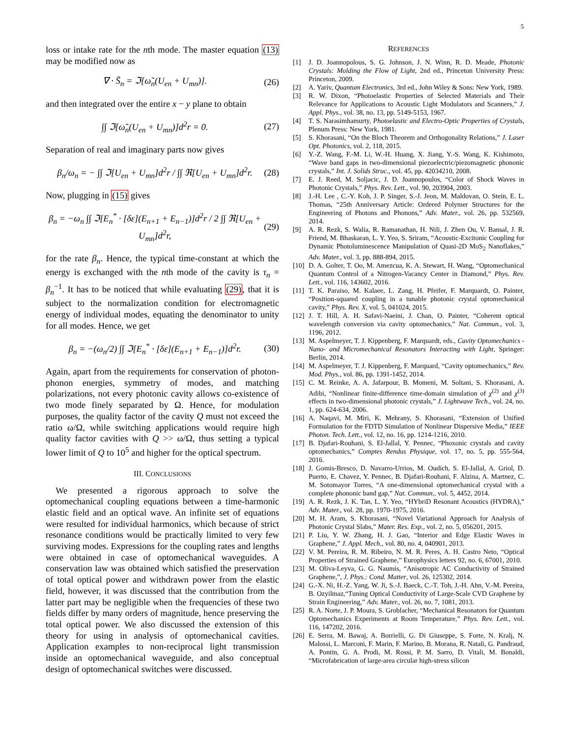5
loss or intake rate for the nth mode. The master equation (13) may be modified now as
∇ · S̄<sub>n</sub> = ℑ[ω̃<sub>n</sub>(U<sub>en</sub> + U<sub>mn</sub>)]. (26)
and then integrated over the entire x − y plane to obtain
∫∫ ℑ[ω̃<sub>n</sub>(U<sub>en</sub> + U<sub>mn</sub>)]d<sup>2</sup>r = 0. (27)
Separation of real and imaginary parts now gives
β<sub>n</sub>/ω<sub>n</sub> = − ∫∫ ℑ[U<sub>en</sub> + U<sub>mn</sub>]d<sup>2</sup>r / ∫∫ ℜ[U<sub>en</sub> + U<sub>mn</sub>]d<sup>2</sup>r. (28)
Now, plugging in (15) gives
β<sub>n</sub> = −ω<sub>n</sub> ∫∫ ℑ[E<sub>n</sub><sup>*</sup> · [δε](E<sub>n+1</sub> + E<sub>n−1</sub>)]d<sup>2</sup>r / 2 ∫∫ ℜ[U<sub>en</sub> + U<sub>mn</sub>]d<sup>2</sup>r, (29)
for the rate β<sub>n</sub>. Hence, the typical time-constant at which the energy is exchanged with the nth mode of the cavity is τ<sub>n</sub> = β<sub>n</sub><sup>−1</sup>. It has to be noticed that while evaluating (29), that it is subject to the normalization condition for electromagnetic energy of individual modes, equating the denominator to unity for all modes. Hence, we get
β<sub>n</sub> = −(ω<sub>n</sub>/2) ∫∫ ℑ[E<sub>n</sub><sup>*</sup> · [δε](E<sub>n+1</sub> + E<sub>n−1</sub>)]d<sup>2</sup>r. (30)
Again, apart from the requirements for conservation of photon-phonon energies, symmetry of modes, and matching polarizations, not every photonic cavity allows co-existence of two mode finely separated by Ω. Hence, for modulation purposes, the quality factor of the cavity Q must not exceed the ratio ω/Ω, while switching applications would require high quality factor cavities with Q >> ω/Ω, thus setting a typical lower limit of Q to 10<sup>5</sup> and higher for the optical spectrum.
III. CONCLUSIONS
We presented a rigorous approach to solve the optomechanical coupling equations between a time-harmonic elastic field and an optical wave. An infinite set of equations were resulted for individual harmonics, which because of strict resonance conditions would be practically limited to very few surviving modes. Expressions for the coupling rates and lengths were obtained in case of optomechanical waveguides. A conservation law was obtained which satisfied the preservation of total optical power and withdrawn power from the elastic field, however, it was discussed that the contribution from the latter part may be negligible when the frequencies of these two fields differ by many orders of magnitude, hence preserving the total optical power. We also discussed the extension of this theory for using in analysis of optomechanical cavities. Application examples to non-reciprocal light transmission inside an optomechanical waveguide, and also conceptual design of optomechanical switches were discussed.
REFERENCES
[1] J. D. Joannopolous, S. G. Johnson, J. N. Winn, R. D. Meade, Photonic Crystals: Molding the Flow of Light, 2nd ed., Princeton University Press: Princeton, 2009.
[2] A. Yariv, Quantum Electronics, 3rd ed., John Wiley & Sons: New York, 1989.
[3] R. W. Dixon, “Photoelastic Properties of Selected Materials and Their Relevance for Applications to Acoustic Light Modulators and Scanners,” J. Appl. Phys., vol. 38, no. 13, pp. 5149-5153, 1967.
[4] T. S. Narasimhamurty, Photoelastic and Electro-Optic Properties of Crystals, Plenum Press: New York, 1981.
[5] S. Khorasani, “On the Bloch Theorem and Orthogonality Relations,” J. Laser Opt. Photonics, vol. 2, 118, 2015.
[6] Y.-Z. Wang, F.-M. Li, W.-H. Huang, X. Jiang, Y.-S. Wang, K. Kishimoto, “Wave band gaps in two-dimensional piezoelectric/piezomagnetic phononic crystals,” Int. J. Solids Struc., vol. 45, pp. 42034210, 2008.
[7] E. J. Reed, M. Soljacic, J. D. Joannopoulos, “Color of Shock Waves in Photonic Crystals,” Phys. Rev. Lett., vol. 90, 203904, 2003.
[8] J.-H. Lee , C.-Y. Koh, J. P. Singer, S.-J. Jeon, M. Maldovan, O. Stein, E. L. Thomas, “25th Anniversary Article: Ordered Polymer Structures for the Engineering of Photons and Phonons,” Adv. Mater., vol. 26, pp. 532569, 2014.
[9] A. R. Rezk, S. Walia, R. Ramanathan, H. Nili, J. Zhen Ou, V. Bansal, J. R. Friend, M. Bhaskaran, L. Y. Yeo, S. Sriram, “Acoustic-Excitonic Coupling for Dynamic Photoluminescence Manipulation of Quasi-2D MoS<sub>2</sub> Nanoflakes,” Adv. Mater., vol. 3, pp. 888-894, 2015.
[10] D. A. Golter, T. Oo, M. Amezcua, K. A. Stewart, H. Wang, “Optomechanical Quantum Control of a Nitrogen-Vacancy Center in Diamond,” Phys. Rev. Lett., vol. 116, 143602, 2016.
[11] T. K. Paraiso, M. Kalaee, L. Zang, H. Pfeifer, F. Marquardt, O. Painter, “Position-squared coupling in a tunable photonic crystal optomechanical cavity,” Phys. Rev. X, vol. 5, 041024, 2015.
[12] J. T. Hill, A. H. Safavi-Naeini, J. Chan, O. Painter, “Coherent optical wavelength conversion via cavity optomechanics,” Nat. Commun., vol. 3, 1196, 2012.
[13] M. Aspelmeyer, T. J. Kippenberg, F. Marquardt, eds., Cavity Optomechanics - Nano- and Micromechanical Resonators Interacting with Light, Springer: Berlin, 2014.
[14] M. Aspelmeyer, T. J. Kippenberg, F. Marquard, “Cavity optomechanics,” Rev. Mod. Phys., vol. 86, pp. 1391-1452, 2014.
[15] C. M. Reinke, A. A. Jafarpour, B. Momeni, M. Soltani, S. Khorasani, A. Adibi, “Nonlinear finite-difference time-domain simulation of χ<sup>(2)</sup> and χ<sup>(3)</sup> effects in two-dimensional photonic crystals,” J. Lightwave Tech., vol. 24, no. 1, pp. 624-634, 2006.
[16] A. Naqavi, M. Miri, K. Mehrany, S. Khorasani, “Extension of Unified Formulation for the FDTD Simulation of Nonlinear Dispersive Media,” IEEE Photon. Tech. Lett., vol. 12, no. 16, pp. 1214-1216, 2010.
[17] B. Djafari-Rouhani, S. El-Jallal, Y. Pennec, “Phoxonic crystals and cavity optomechanics,” Comptes Rendus Physique, vol. 17, no. 5, pp. 555-564, 2016.
[18] J. Gomis-Bresco, D. Navarro-Urrios, M. Oudich, S. El-Jallal, A. Griol, D. Puerto, E. Chavez, Y. Pennec, B. Djafari-Rouhani, F. Alzina, A. Martnez, C. M. Sotomayor Torres, “A one-dimensional optomechanical crystal with a complete phononic band gap,” Nat. Commun., vol. 5, 4452, 2014.
[19] A. R. Rezk, J. K. Tan, L. Y. Yeo, “HYbriD Resonant Acoustics (HYDRA),” Adv. Mater., vol. 28, pp. 1970-1975, 2016.
[20] M. H. Aram, S. Khorasani, “Novel Variational Approach for Analysis of Photonic Crystal Slabs,” Mater. Res. Exp., vol. 2, no. 5, 056201, 2015.
[21] P. Liu, Y. W. Zhang, H. J. Gao, “Interior and Edge Elastic Waves in Graphene,” J. Appl. Mech., vol. 80, no. 4, 040901, 2013.
[22] V. M. Pereira, R. M. Ribeiro, N. M. R. Peres, A. H. Castro Neto, “Optical Properties of Strained Graphene,” Europhysics letters 92, no. 6, 67001, 2010.
[23] M. Oliva-Leyva, G. G. Naumis, “Anisotropic AC Conductivity of Strained Graphene,”, J. Phys.: Cond. Matter, vol. 26, 125302, 2014.
[24] G.-X. Ni, H.-Z. Yang, W. Ji, S.-J. Baeck, C.-T. Toh, J.-H. Ahn, V.-M. Pereira, B. Ozyilmaz,“Tuning Optical Conductivity of Large-Scale CVD Graphene by Strain Engineering,” Adv. Mater., vol. 26, no. 7, 1081, 2013.
[25] R. A. Norte, J. P. Moura, S. Groblacher, “Mechanical Resonators for Quantum Optomechanics Experiments at Room Temperature,” Phys. Rev. Lett., vol. 116, 147202, 2016.
[26] E. Serra, M. Bawaj, A. Borrielli, G. Di Giuseppe, S. Forte, N. Kralj, N. Malossi, L. Marconi, F. Marin, F. Marino, B. Morana, R. Natali, G. Pandraud, A. Pontin, G. A. Prodi, M. Rossi, P. M. Sarro, D. Vitali, M. Bonaldi, “Microfabrication of large-area circular high-stress silicon